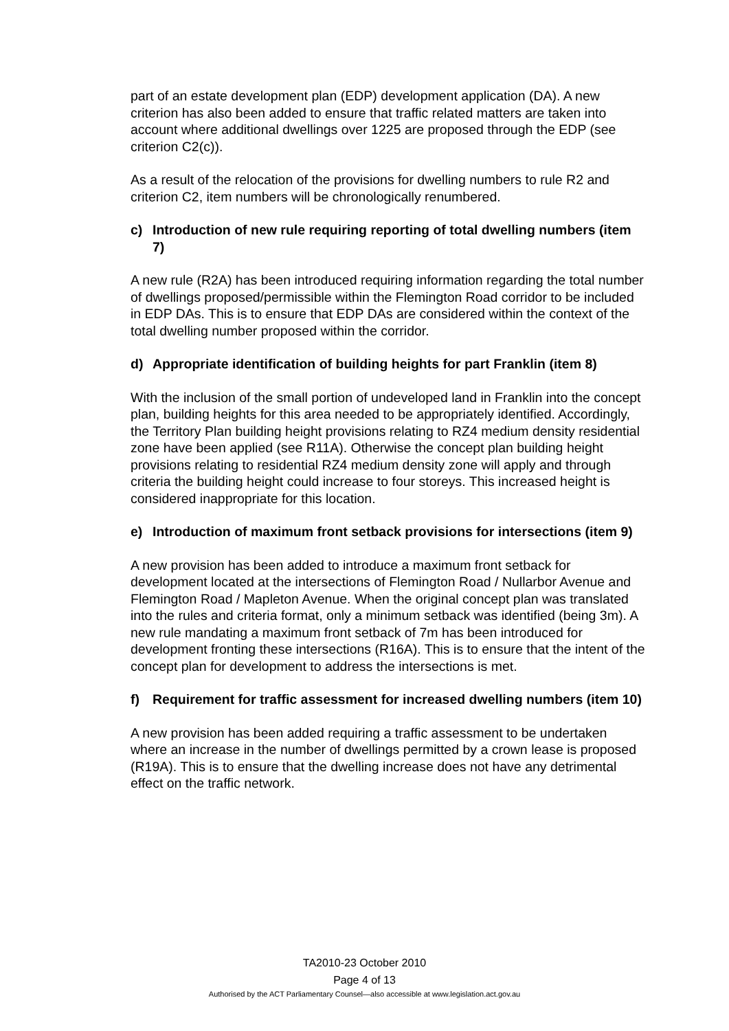part of an estate development plan (EDP) development application (DA). A new criterion has also been added to ensure that traffic related matters are taken into account where additional dwellings over 1225 are proposed through the EDP (see criterion C2(c)).
As a result of the relocation of the provisions for dwelling numbers to rule R2 and criterion C2, item numbers will be chronologically renumbered.
c) Introduction of new rule requiring reporting of total dwelling numbers (item 7)
A new rule (R2A) has been introduced requiring information regarding the total number of dwellings proposed/permissible within the Flemington Road corridor to be included in EDP DAs. This is to ensure that EDP DAs are considered within the context of the total dwelling number proposed within the corridor.
d) Appropriate identification of building heights for part Franklin (item 8)
With the inclusion of the small portion of undeveloped land in Franklin into the concept plan, building heights for this area needed to be appropriately identified. Accordingly, the Territory Plan building height provisions relating to RZ4 medium density residential zone have been applied (see R11A). Otherwise the concept plan building height provisions relating to residential RZ4 medium density zone will apply and through criteria the building height could increase to four storeys. This increased height is considered inappropriate for this location.
e) Introduction of maximum front setback provisions for intersections (item 9)
A new provision has been added to introduce a maximum front setback for development located at the intersections of Flemington Road / Nullarbor Avenue and Flemington Road / Mapleton Avenue. When the original concept plan was translated into the rules and criteria format, only a minimum setback was identified (being 3m). A new rule mandating a maximum front setback of 7m has been introduced for development fronting these intersections (R16A). This is to ensure that the intent of the concept plan for development to address the intersections is met.
f) Requirement for traffic assessment for increased dwelling numbers (item 10)
A new provision has been added requiring a traffic assessment to be undertaken where an increase in the number of dwellings permitted by a crown lease is proposed (R19A). This is to ensure that the dwelling increase does not have any detrimental effect on the traffic network.
TA2010-23 October 2010
Page 4 of 13
Authorised by the ACT Parliamentary Counsel—also accessible at www.legislation.act.gov.au